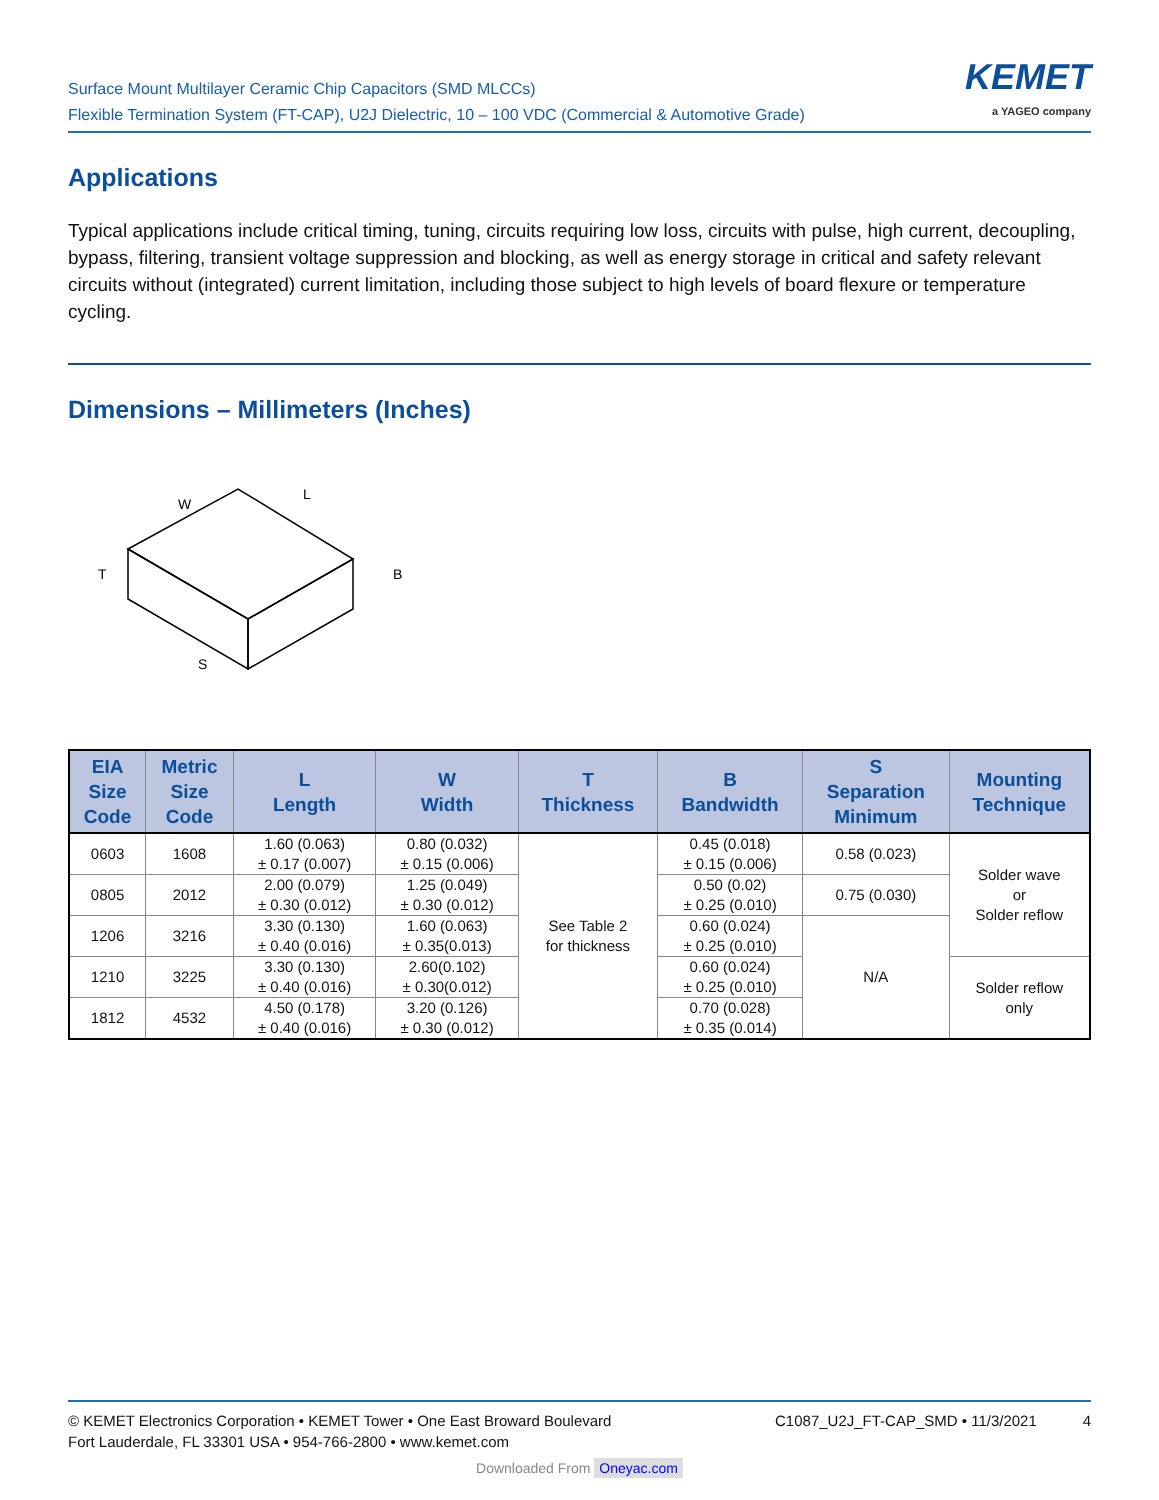Surface Mount Multilayer Ceramic Chip Capacitors (SMD MLCCs)
Flexible Termination System (FT-CAP), U2J Dielectric, 10 – 100 VDC (Commercial & Automotive Grade)
KEMET
a YAGEO company
Applications
Typical applications include critical timing, tuning, circuits requiring low loss, circuits with pulse, high current, decoupling, bypass, filtering, transient voltage suppression and blocking, as well as energy storage in critical and safety relevant circuits without (integrated) current limitation, including those subject to high levels of board flexure or temperature cycling.
Dimensions – Millimeters (Inches)
W
L
T
B
S
| EIA Size Code | Metric Size Code | L Length | W Width | T Thickness | B Bandwidth | S Separation Minimum | Mounting Technique |
| --- | --- | --- | --- | --- | --- | --- | --- |
| 0603 | 1608 | 1.60 (0.063) ± 0.17 (0.007) | 0.80 (0.032) ± 0.15 (0.006) | See Table 2 for thickness | 0.45 (0.018) ± 0.15 (0.006) | 0.58 (0.023) | Solder wave or Solder reflow |
| 0805 | 2012 | 2.00 (0.079) ± 0.30 (0.012) | 1.25 (0.049) ± 0.30 (0.012) | | 0.50 (0.02) ± 0.25 (0.010) | 0.75 (0.030) | |
| 1206 | 3216 | 3.30 (0.130) ± 0.40 (0.016) | 1.60 (0.063) ± 0.35(0.013) | | 0.60 (0.024) ± 0.25 (0.010) | N/A | |
| 1210 | 3225 | 3.30 (0.130) ± 0.40 (0.016) | 2.60(0.102) ± 0.30(0.012) | | 0.60 (0.024) ± 0.25 (0.010) | | Solder reflow only |
| 1812 | 4532 | 4.50 (0.178) ± 0.40 (0.016) | 3.20 (0.126) ± 0.30 (0.012) | | 0.70 (0.028) ± 0.35 (0.014) | | |
© KEMET Electronics Corporation • KEMET Tower • One East Broward Boulevard
Fort Lauderdale, FL 33301 USA • 954-766-2800 • www.kemet.com
C1087_U2J_FT-CAP_SMD • 11/3/2021 4
Downloaded From Oneyac.com